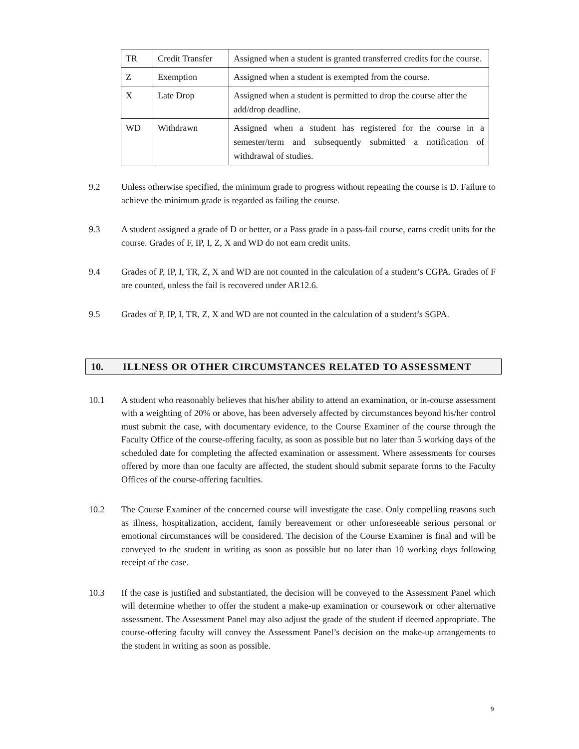| TR | Credit Transfer | Assigned when a student is granted transferred credits for the course. |
| Z | Exemption | Assigned when a student is exempted from the course. |
| X | Late Drop | Assigned when a student is permitted to drop the course after the add/drop deadline. |
| WD | Withdrawn | Assigned when a student has registered for the course in a semester/term and subsequently submitted a notification of withdrawal of studies. |
9.2 Unless otherwise specified, the minimum grade to progress without repeating the course is D. Failure to achieve the minimum grade is regarded as failing the course.
9.3 A student assigned a grade of D or better, or a Pass grade in a pass-fail course, earns credit units for the course. Grades of F, IP, I, Z, X and WD do not earn credit units.
9.4 Grades of P, IP, I, TR, Z, X and WD are not counted in the calculation of a student’s CGPA. Grades of F are counted, unless the fail is recovered under AR12.6.
9.5 Grades of P, IP, I, TR, Z, X and WD are not counted in the calculation of a student’s SGPA.
10. ILLNESS OR OTHER CIRCUMSTANCES RELATED TO ASSESSMENT
10.1 A student who reasonably believes that his/her ability to attend an examination, or in-course assessment with a weighting of 20% or above, has been adversely affected by circumstances beyond his/her control must submit the case, with documentary evidence, to the Course Examiner of the course through the Faculty Office of the course-offering faculty, as soon as possible but no later than 5 working days of the scheduled date for completing the affected examination or assessment. Where assessments for courses offered by more than one faculty are affected, the student should submit separate forms to the Faculty Offices of the course-offering faculties.
10.2 The Course Examiner of the concerned course will investigate the case. Only compelling reasons such as illness, hospitalization, accident, family bereavement or other unforeseeable serious personal or emotional circumstances will be considered. The decision of the Course Examiner is final and will be conveyed to the student in writing as soon as possible but no later than 10 working days following receipt of the case.
10.3 If the case is justified and substantiated, the decision will be conveyed to the Assessment Panel which will determine whether to offer the student a make-up examination or coursework or other alternative assessment. The Assessment Panel may also adjust the grade of the student if deemed appropriate. The course-offering faculty will convey the Assessment Panel’s decision on the make-up arrangements to the student in writing as soon as possible.
9